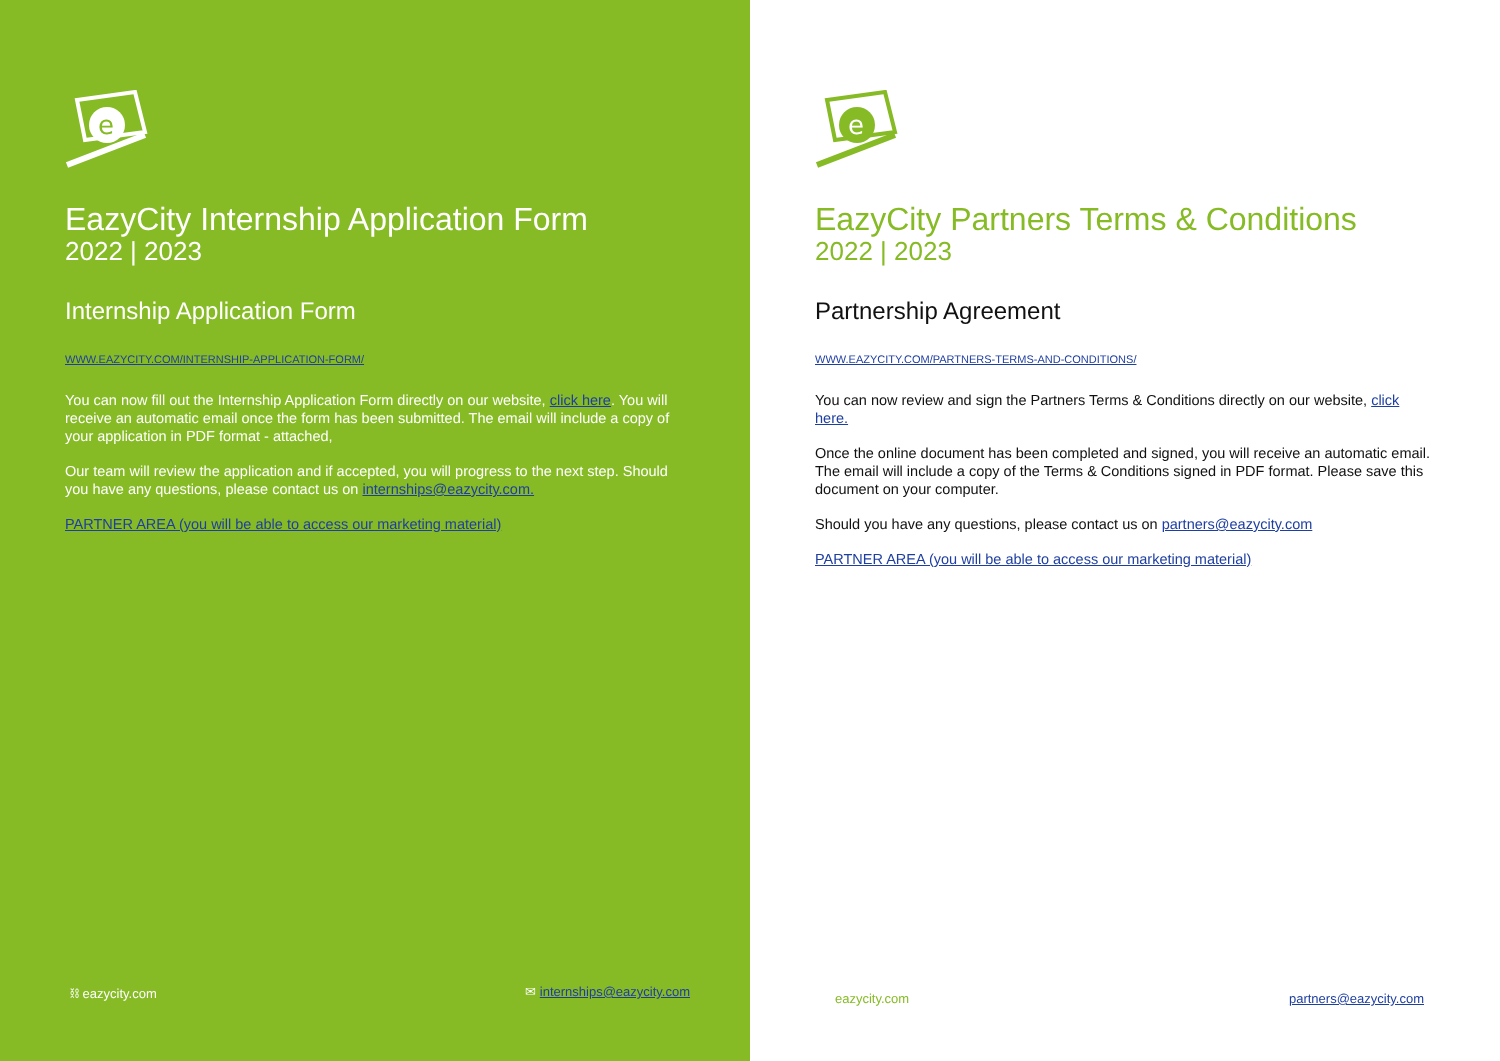e
EazyCity Internship Application Form
2022 | 2023
Internship Application Form
WWW.EAZYCITY.COM/INTERNSHIP-APPLICATION-FORM/
You can now fill out the Internship Application Form directly on our website, click here. You will receive an automatic email once the form has been submitted. The email will include a copy of your application in PDF format - attached,
Our team will review the application and if accepted, you will progress to the next step. Should you have any questions, please contact us on internships@eazycity.com.
PARTNER AREA (you will be able to access our marketing material)
⛓ eazycity.com ✉ internships@eazycity.com
e
EazyCity Partners Terms & Conditions
2022 | 2023
Partnership Agreement
WWW.EAZYCITY.COM/PARTNERS-TERMS-AND-CONDITIONS/
You can now review and sign the Partners Terms & Conditions directly on our website, click here.
Once the online document has been completed and signed, you will receive an automatic email. The email will include a copy of the Terms & Conditions signed in PDF format. Please save this document on your computer.
Should you have any questions, please contact us on partners@eazycity.com
PARTNER AREA (you will be able to access our marketing material)
eazycity.com partners@eazycity.com